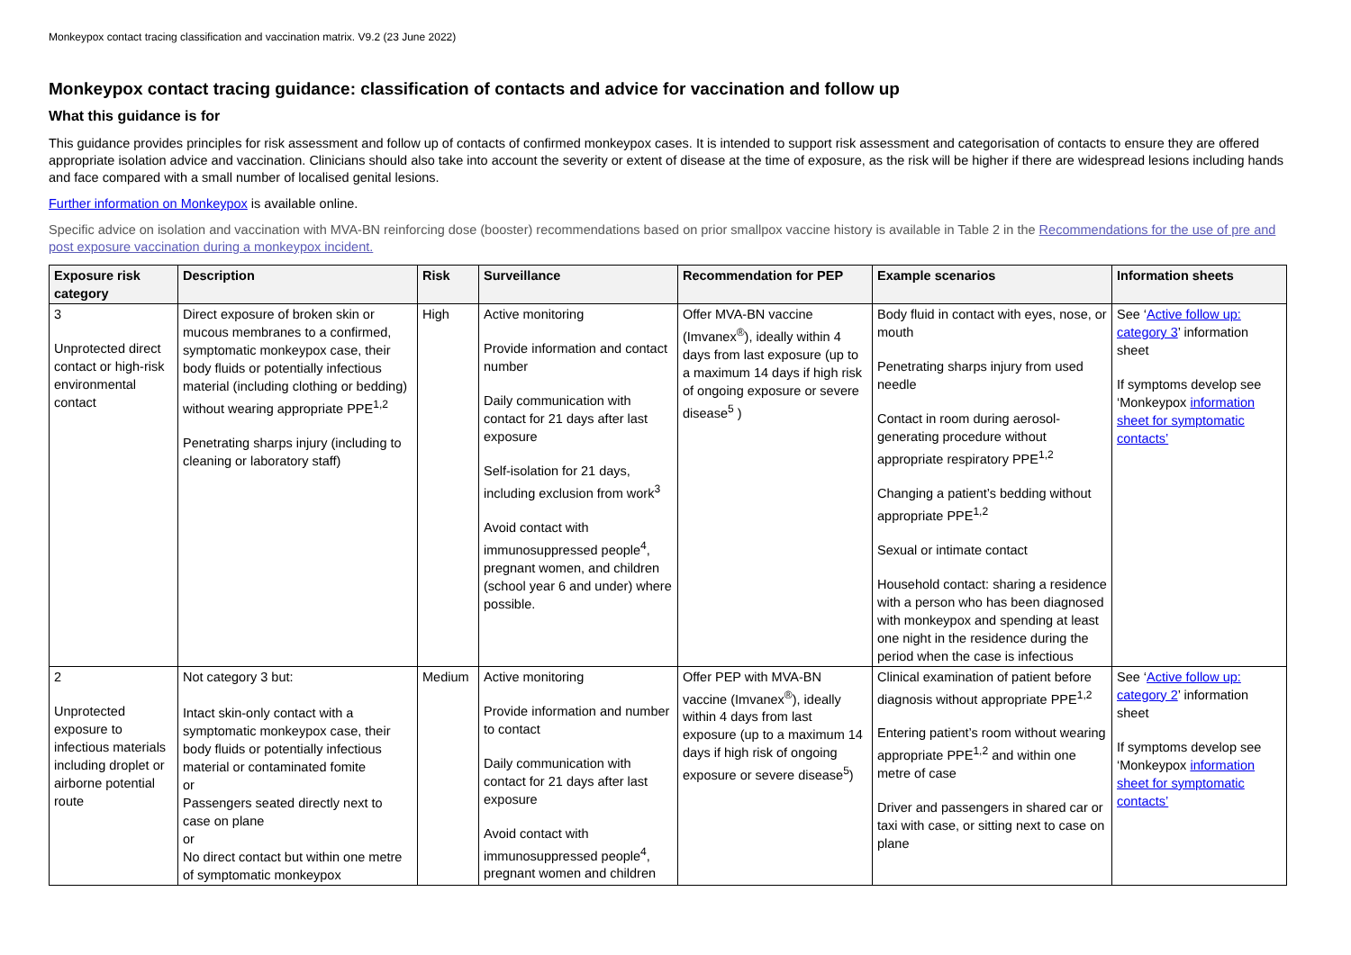Monkeypox contact tracing classification and vaccination matrix. V9.2 (23 June 2022)
Monkeypox contact tracing guidance: classification of contacts and advice for vaccination and follow up
What this guidance is for
This guidance provides principles for risk assessment and follow up of contacts of confirmed monkeypox cases. It is intended to support risk assessment and categorisation of contacts to ensure they are offered appropriate isolation advice and vaccination. Clinicians should also take into account the severity or extent of disease at the time of exposure, as the risk will be higher if there are widespread lesions including hands and face compared with a small number of localised genital lesions.
Further information on Monkeypox is available online.
Specific advice on isolation and vaccination with MVA-BN reinforcing dose (booster) recommendations based on prior smallpox vaccine history is available in Table 2 in the Recommendations for the use of pre and post exposure vaccination during a monkeypox incident.
| Exposure risk category | Description | Risk | Surveillance | Recommendation for PEP | Example scenarios | Information sheets |
| --- | --- | --- | --- | --- | --- | --- |
| 3 Unprotected direct contact or high-risk environmental contact | Direct exposure of broken skin or mucous membranes to a confirmed, symptomatic monkeypox case, their body fluids or potentially infectious material (including clothing or bedding) without wearing appropriate PPE<sup>1,2</sup> Penetrating sharps injury (including to cleaning or laboratory staff) | High | Active monitoring Provide information and contact number Daily communication with contact for 21 days after last exposure Self-isolation for 21 days, including exclusion from work<sup>3</sup> Avoid contact with immunosuppressed people<sup>4</sup>, pregnant women, and children (school year 6 and under) where possible. | Offer MVA-BN vaccine (Imvanex<sup>®</sup>), ideally within 4 days from last exposure (up to a maximum 14 days if high risk of ongoing exposure or severe disease<sup>5</sup> ) | Body fluid in contact with eyes, nose, or mouth Penetrating sharps injury from used needle Contact in room during aerosol-generating procedure without appropriate respiratory PPE<sup>1,2</sup> Changing a patient’s bedding without appropriate PPE<sup>1,2</sup> Sexual or intimate contact Household contact: sharing a residence with a person who has been diagnosed with monkeypox and spending at least one night in the residence during the period when the case is infectious | See ‘ Active follow up: category 3 ’ information sheet If symptoms develop see ‘Monkeypox information sheet for symptomatic contacts’ |
| 2 Unprotected exposure to infectious materials including droplet or airborne potential route | Not category 3 but: Intact skin-only contact with a symptomatic monkeypox case, their body fluids or potentially infectious material or contaminated fomite or Passengers seated directly next to case on plane or No direct contact but within one metre of symptomatic monkeypox | Medium | Active monitoring Provide information and number to contact Daily communication with contact for 21 days after last exposure Avoid contact with immunosuppressed people<sup>4</sup>, pregnant women and children | Offer PEP with MVA-BN vaccine (Imvanex<sup>®</sup>), ideally within 4 days from last exposure (up to a maximum 14 days if high risk of ongoing exposure or severe disease<sup>5</sup>) | Clinical examination of patient before diagnosis without appropriate PPE<sup>1,2</sup> Entering patient’s room without wearing appropriate PPE<sup>1,2</sup> and within one metre of case Driver and passengers in shared car or taxi with case, or sitting next to case on plane | See ‘ Active follow up: category 2 ’ information sheet If symptoms develop see ‘Monkeypox information sheet for symptomatic contacts’ |